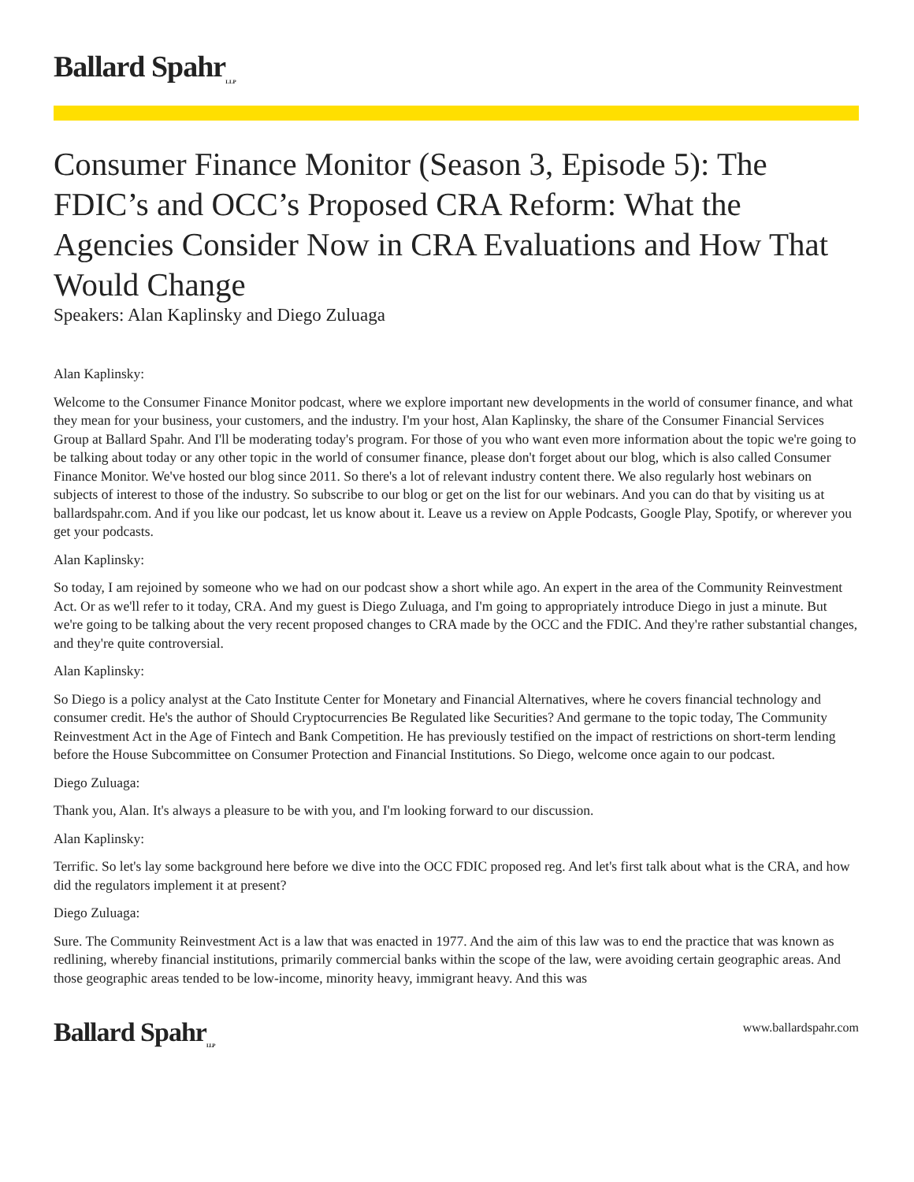Ballard Spahr<sub>LLP</sub>
Consumer Finance Monitor (Season 3, Episode 5): The FDIC’s and OCC’s Proposed CRA Reform: What the Agencies Consider Now in CRA Evaluations and How That Would Change
Speakers: Alan Kaplinsky and Diego Zuluaga
Alan Kaplinsky:
Welcome to the Consumer Finance Monitor podcast, where we explore important new developments in the world of consumer finance, and what they mean for your business, your customers, and the industry. I'm your host, Alan Kaplinsky, the share of the Consumer Financial Services Group at Ballard Spahr. And I'll be moderating today's program. For those of you who want even more information about the topic we're going to be talking about today or any other topic in the world of consumer finance, please don't forget about our blog, which is also called Consumer Finance Monitor. We've hosted our blog since 2011. So there's a lot of relevant industry content there. We also regularly host webinars on subjects of interest to those of the industry. So subscribe to our blog or get on the list for our webinars. And you can do that by visiting us at ballardspahr.com. And if you like our podcast, let us know about it. Leave us a review on Apple Podcasts, Google Play, Spotify, or wherever you get your podcasts.
Alan Kaplinsky:
So today, I am rejoined by someone who we had on our podcast show a short while ago. An expert in the area of the Community Reinvestment Act. Or as we'll refer to it today, CRA. And my guest is Diego Zuluaga, and I'm going to appropriately introduce Diego in just a minute. But we're going to be talking about the very recent proposed changes to CRA made by the OCC and the FDIC. And they're rather substantial changes, and they're quite controversial.
Alan Kaplinsky:
So Diego is a policy analyst at the Cato Institute Center for Monetary and Financial Alternatives, where he covers financial technology and consumer credit. He's the author of Should Cryptocurrencies Be Regulated like Securities? And germane to the topic today, The Community Reinvestment Act in the Age of Fintech and Bank Competition. He has previously testified on the impact of restrictions on short-term lending before the House Subcommittee on Consumer Protection and Financial Institutions. So Diego, welcome once again to our podcast.
Diego Zuluaga:
Thank you, Alan. It's always a pleasure to be with you, and I'm looking forward to our discussion.
Alan Kaplinsky:
Terrific. So let's lay some background here before we dive into the OCC FDIC proposed reg. And let's first talk about what is the CRA, and how did the regulators implement it at present?
Diego Zuluaga:
Sure. The Community Reinvestment Act is a law that was enacted in 1977. And the aim of this law was to end the practice that was known as redlining, whereby financial institutions, primarily commercial banks within the scope of the law, were avoiding certain geographic areas. And those geographic areas tended to be low-income, minority heavy, immigrant heavy. And this was
Ballard Spahr<sub>LLP</sub>
www.ballardspahr.com